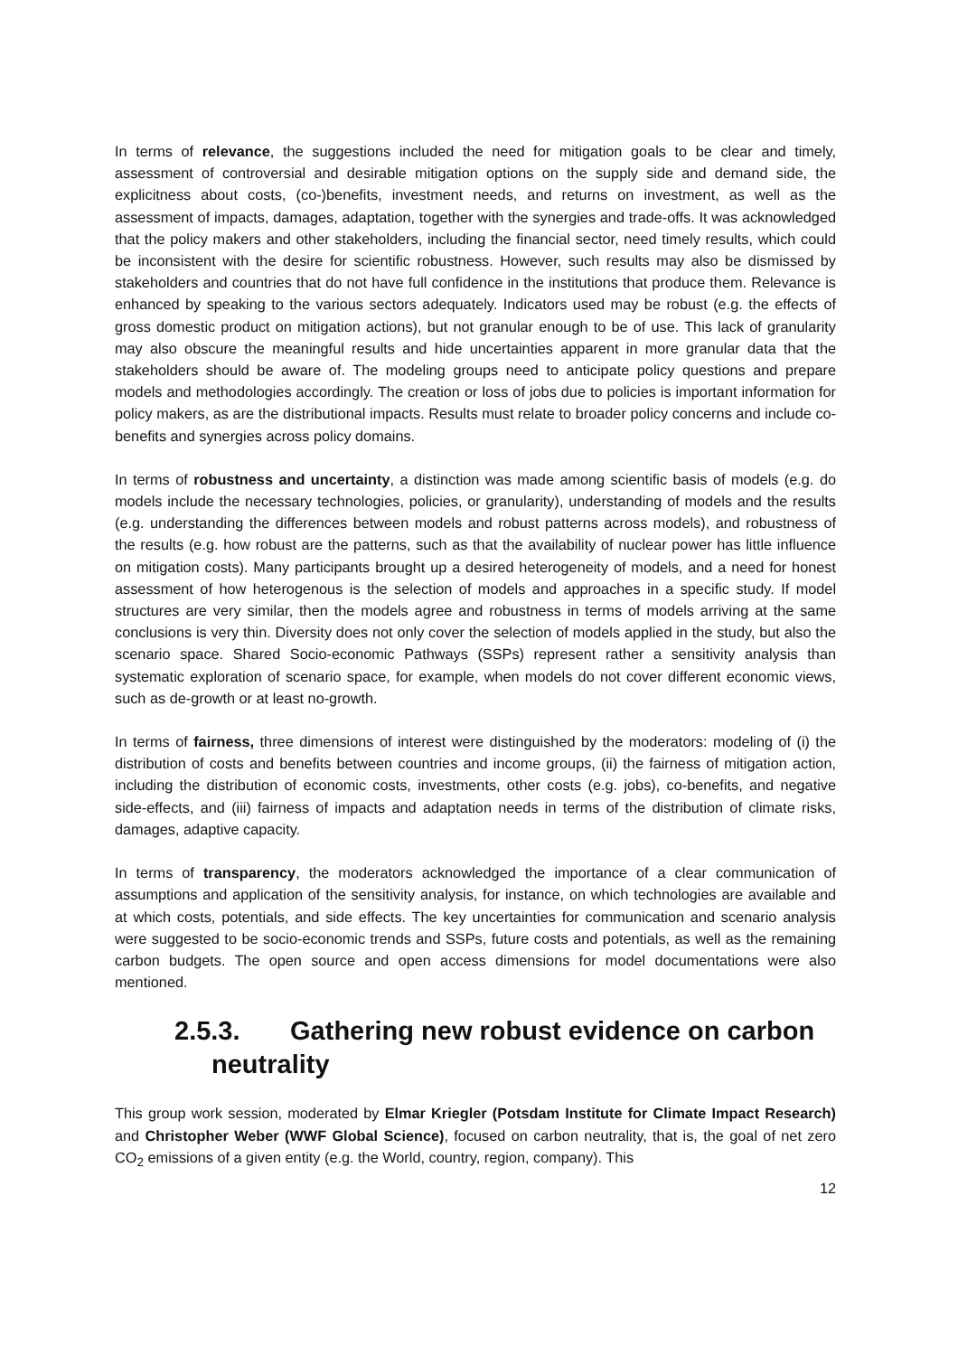In terms of relevance, the suggestions included the need for mitigation goals to be clear and timely, assessment of controversial and desirable mitigation options on the supply side and demand side, the explicitness about costs, (co-)benefits, investment needs, and returns on investment, as well as the assessment of impacts, damages, adaptation, together with the synergies and trade-offs. It was acknowledged that the policy makers and other stakeholders, including the financial sector, need timely results, which could be inconsistent with the desire for scientific robustness. However, such results may also be dismissed by stakeholders and countries that do not have full confidence in the institutions that produce them. Relevance is enhanced by speaking to the various sectors adequately. Indicators used may be robust (e.g. the effects of gross domestic product on mitigation actions), but not granular enough to be of use. This lack of granularity may also obscure the meaningful results and hide uncertainties apparent in more granular data that the stakeholders should be aware of. The modeling groups need to anticipate policy questions and prepare models and methodologies accordingly. The creation or loss of jobs due to policies is important information for policy makers, as are the distributional impacts. Results must relate to broader policy concerns and include co-benefits and synergies across policy domains.
In terms of robustness and uncertainty, a distinction was made among scientific basis of models (e.g. do models include the necessary technologies, policies, or granularity), understanding of models and the results (e.g. understanding the differences between models and robust patterns across models), and robustness of the results (e.g. how robust are the patterns, such as that the availability of nuclear power has little influence on mitigation costs). Many participants brought up a desired heterogeneity of models, and a need for honest assessment of how heterogenous is the selection of models and approaches in a specific study. If model structures are very similar, then the models agree and robustness in terms of models arriving at the same conclusions is very thin. Diversity does not only cover the selection of models applied in the study, but also the scenario space. Shared Socio-economic Pathways (SSPs) represent rather a sensitivity analysis than systematic exploration of scenario space, for example, when models do not cover different economic views, such as de-growth or at least no-growth.
In terms of fairness, three dimensions of interest were distinguished by the moderators: modeling of (i) the distribution of costs and benefits between countries and income groups, (ii) the fairness of mitigation action, including the distribution of economic costs, investments, other costs (e.g. jobs), co-benefits, and negative side-effects, and (iii) fairness of impacts and adaptation needs in terms of the distribution of climate risks, damages, adaptive capacity.
In terms of transparency, the moderators acknowledged the importance of a clear communication of assumptions and application of the sensitivity analysis, for instance, on which technologies are available and at which costs, potentials, and side effects. The key uncertainties for communication and scenario analysis were suggested to be socio-economic trends and SSPs, future costs and potentials, as well as the remaining carbon budgets. The open source and open access dimensions for model documentations were also mentioned.
2.5.3. Gathering new robust evidence on carbon
neutrality
This group work session, moderated by Elmar Kriegler (Potsdam Institute for Climate Impact Research) and Christopher Weber (WWF Global Science), focused on carbon neutrality, that is, the goal of net zero CO<sub>2</sub> emissions of a given entity (e.g. the World, country, region, company). This
12